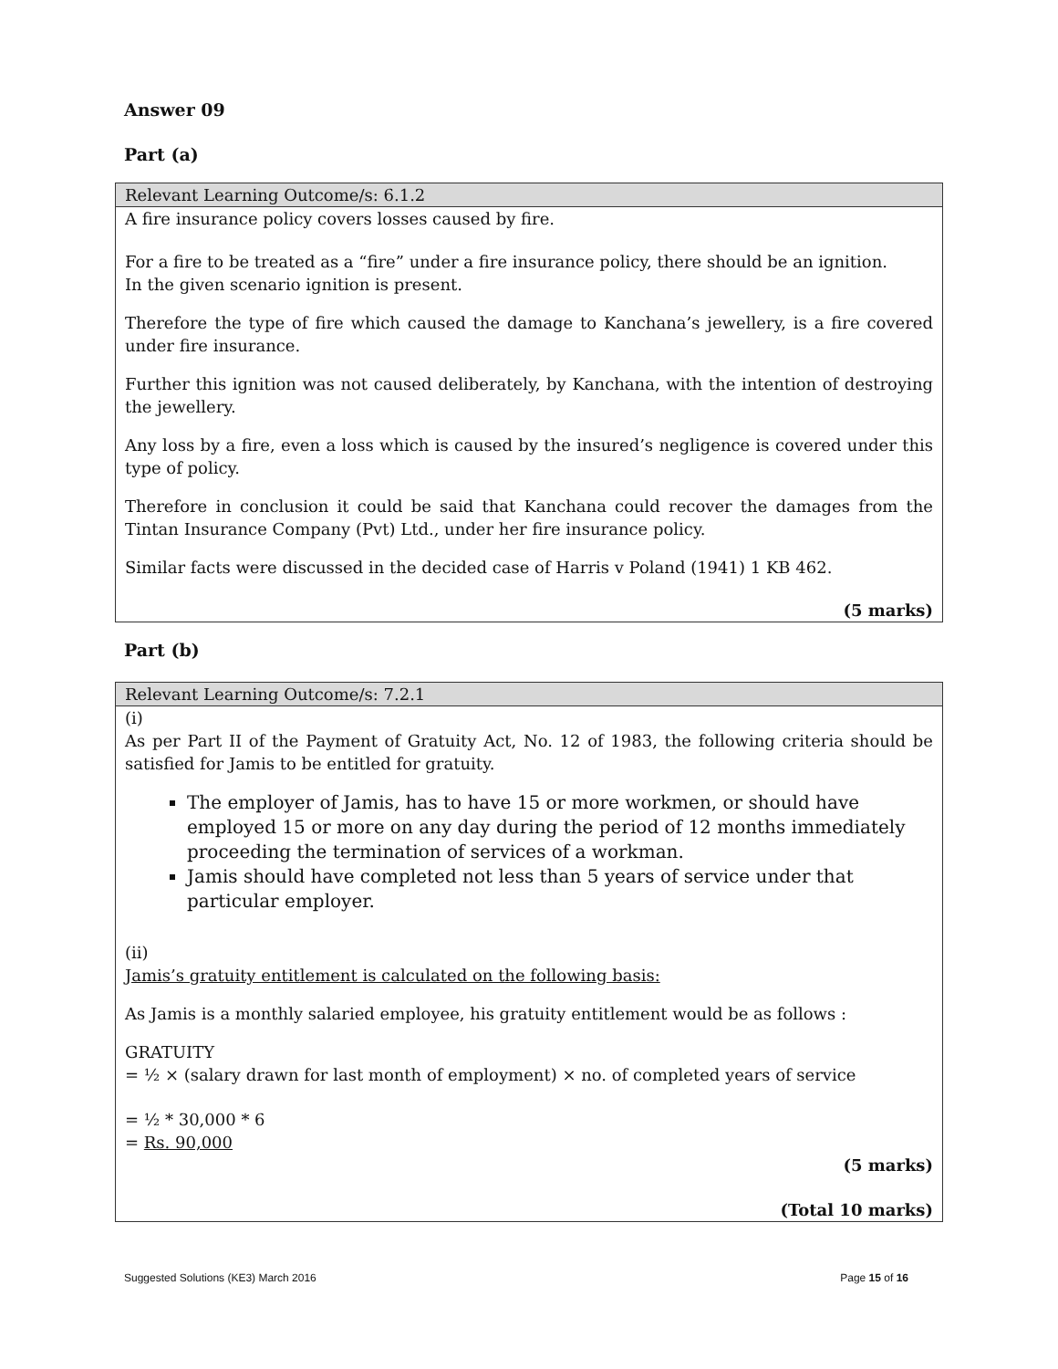Answer 09
Part (a)
| Relevant Learning Outcome/s: 6.1.2 |
| A fire insurance policy covers losses caused by fire. For a fire to be treated as a “fire” under a fire insurance policy, there should be an ignition. In the given scenario ignition is present. Therefore the type of fire which caused the damage to Kanchana’s jewellery, is a fire covered under fire insurance. Further this ignition was not caused deliberately, by Kanchana, with the intention of destroying the jewellery. Any loss by a fire, even a loss which is caused by the insured’s negligence is covered under this type of policy. Therefore in conclusion it could be said that Kanchana could recover the damages from the Tintan Insurance Company (Pvt) Ltd., under her fire insurance policy. Similar facts were discussed in the decided case of Harris v Poland (1941) 1 KB 462. (5 marks) |
Part (b)
| Relevant Learning Outcome/s: 7.2.1 |
| (i) As per Part II of the Payment of Gratuity Act, No. 12 of 1983, the following criteria should be satisfied for Jamis to be entitled for gratuity. The employer of Jamis, has to have 15 or more workmen, or should have employed 15 or more on any day during the period of 12 months immediately proceeding the termination of services of a workman. Jamis should have completed not less than 5 years of service under that particular employer. (ii) Jamis’s gratuity entitlement is calculated on the following basis: As Jamis is a monthly salaried employee, his gratuity entitlement would be as follows : GRATUITY = ½ × (salary drawn for last month of employment) × no. of completed years of service = ½ * 30,000 * 6 = Rs. 90,000 (5 marks) (Total 10 marks) |
Suggested Solutions (KE3) March 2016 Page 15 of 16